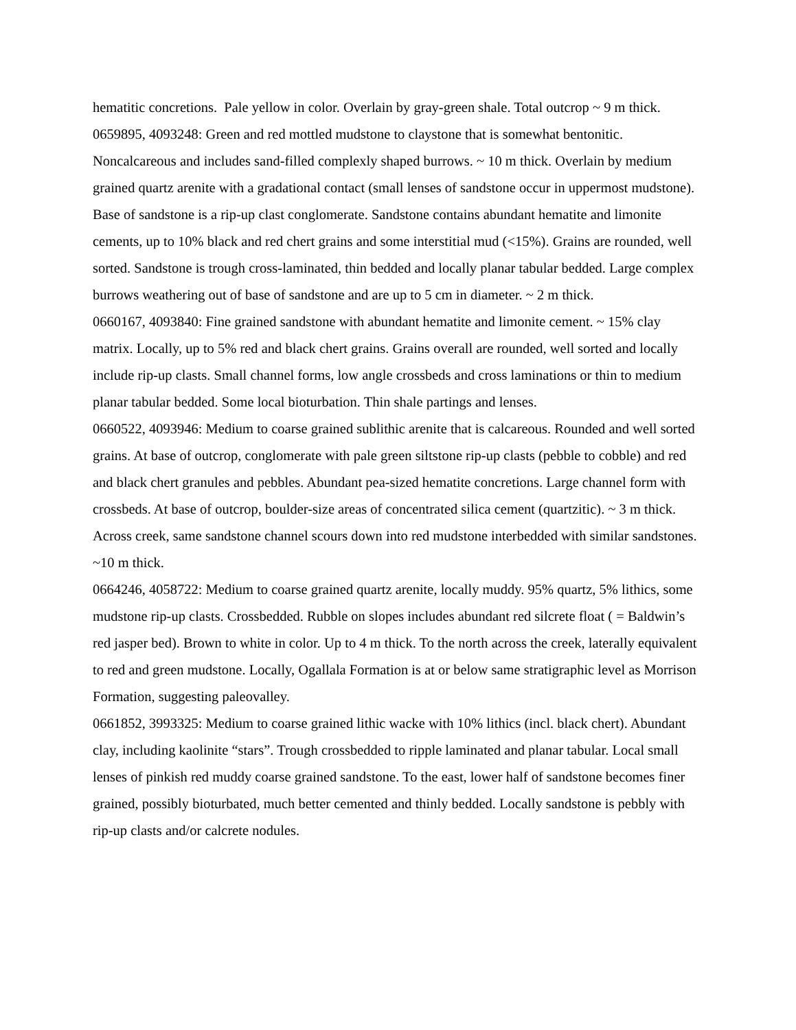hematitic concretions. Pale yellow in color. Overlain by gray-green shale. Total outcrop ~ 9 m thick.
0659895, 4093248: Green and red mottled mudstone to claystone that is somewhat bentonitic. Noncalcareous and includes sand-filled complexly shaped burrows. ~ 10 m thick. Overlain by medium grained quartz arenite with a gradational contact (small lenses of sandstone occur in uppermost mudstone). Base of sandstone is a rip-up clast conglomerate. Sandstone contains abundant hematite and limonite cements, up to 10% black and red chert grains and some interstitial mud (<15%). Grains are rounded, well sorted. Sandstone is trough cross-laminated, thin bedded and locally planar tabular bedded. Large complex burrows weathering out of base of sandstone and are up to 5 cm in diameter. ~ 2 m thick.
0660167, 4093840: Fine grained sandstone with abundant hematite and limonite cement. ~ 15% clay matrix. Locally, up to 5% red and black chert grains. Grains overall are rounded, well sorted and locally include rip-up clasts. Small channel forms, low angle crossbeds and cross laminations or thin to medium planar tabular bedded. Some local bioturbation. Thin shale partings and lenses.
0660522, 4093946: Medium to coarse grained sublithic arenite that is calcareous. Rounded and well sorted grains. At base of outcrop, conglomerate with pale green siltstone rip-up clasts (pebble to cobble) and red and black chert granules and pebbles. Abundant pea-sized hematite concretions. Large channel form with crossbeds. At base of outcrop, boulder-size areas of concentrated silica cement (quartzitic). ~ 3 m thick. Across creek, same sandstone channel scours down into red mudstone interbedded with similar sandstones. ~10 m thick.
0664246, 4058722: Medium to coarse grained quartz arenite, locally muddy. 95% quartz, 5% lithics, some mudstone rip-up clasts. Crossbedded. Rubble on slopes includes abundant red silcrete float ( = Baldwin’s red jasper bed). Brown to white in color. Up to 4 m thick. To the north across the creek, laterally equivalent to red and green mudstone. Locally, Ogallala Formation is at or below same stratigraphic level as Morrison Formation, suggesting paleovalley.
0661852, 3993325: Medium to coarse grained lithic wacke with 10% lithics (incl. black chert). Abundant clay, including kaolinite “stars”. Trough crossbedded to ripple laminated and planar tabular. Local small lenses of pinkish red muddy coarse grained sandstone. To the east, lower half of sandstone becomes finer grained, possibly bioturbated, much better cemented and thinly bedded. Locally sandstone is pebbly with rip-up clasts and/or calcrete nodules.